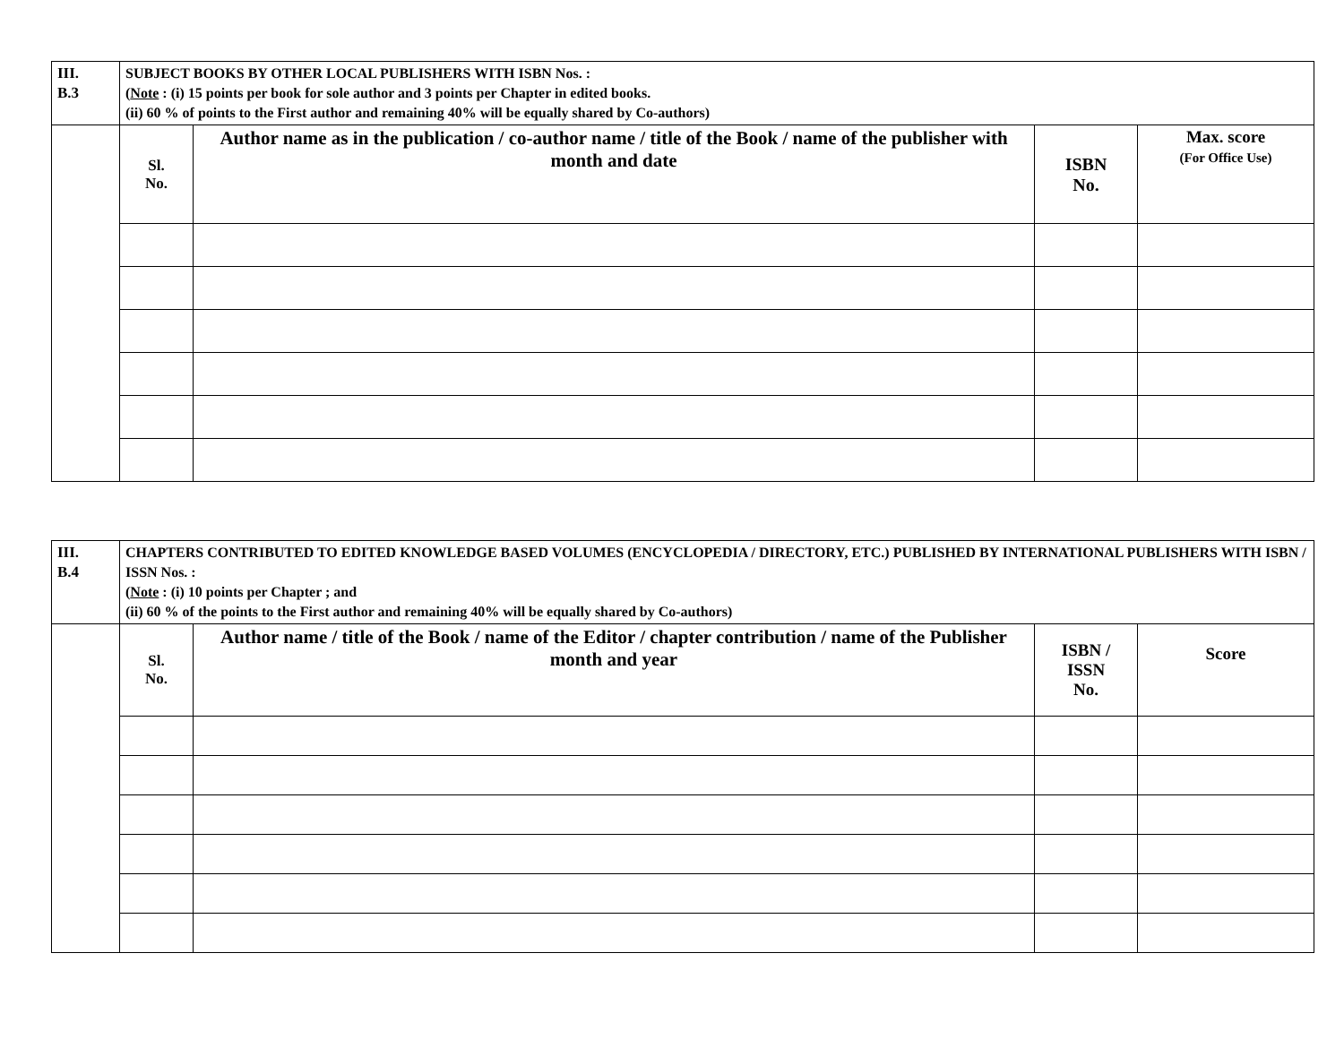| III. B.3 | SUBJECT BOOKS BY OTHER LOCAL PUBLISHERS WITH ISBN Nos. : ( Note : (i) 15 points per book for sole author and 3 points per Chapter in edited books. (ii) 60 % of points to the First author and remaining 40% will be equally shared by Co-authors) | | | |
| | Sl. No. | Author name as in the publication / co-author name / title of the Book / name of the publisher with month and date | ISBN No. | Max. score (For Office Use) |
| III. B.4 | CHAPTERS CONTRIBUTED TO EDITED KNOWLEDGE BASED VOLUMES (ENCYCLOPEDIA / DIRECTORY, ETC.) PUBLISHED BY INTERNATIONAL PUBLISHERS WITH ISBN / ISSN Nos. : ( Note : (i) 10 points per Chapter ; and (ii) 60 % of the points to the First author and remaining 40% will be equally shared by Co-authors) | | | |
| | Sl. No. | Author name / title of the Book / name of the Editor / chapter contribution / name of the Publisher month and year | ISBN / ISSN No. | Score |